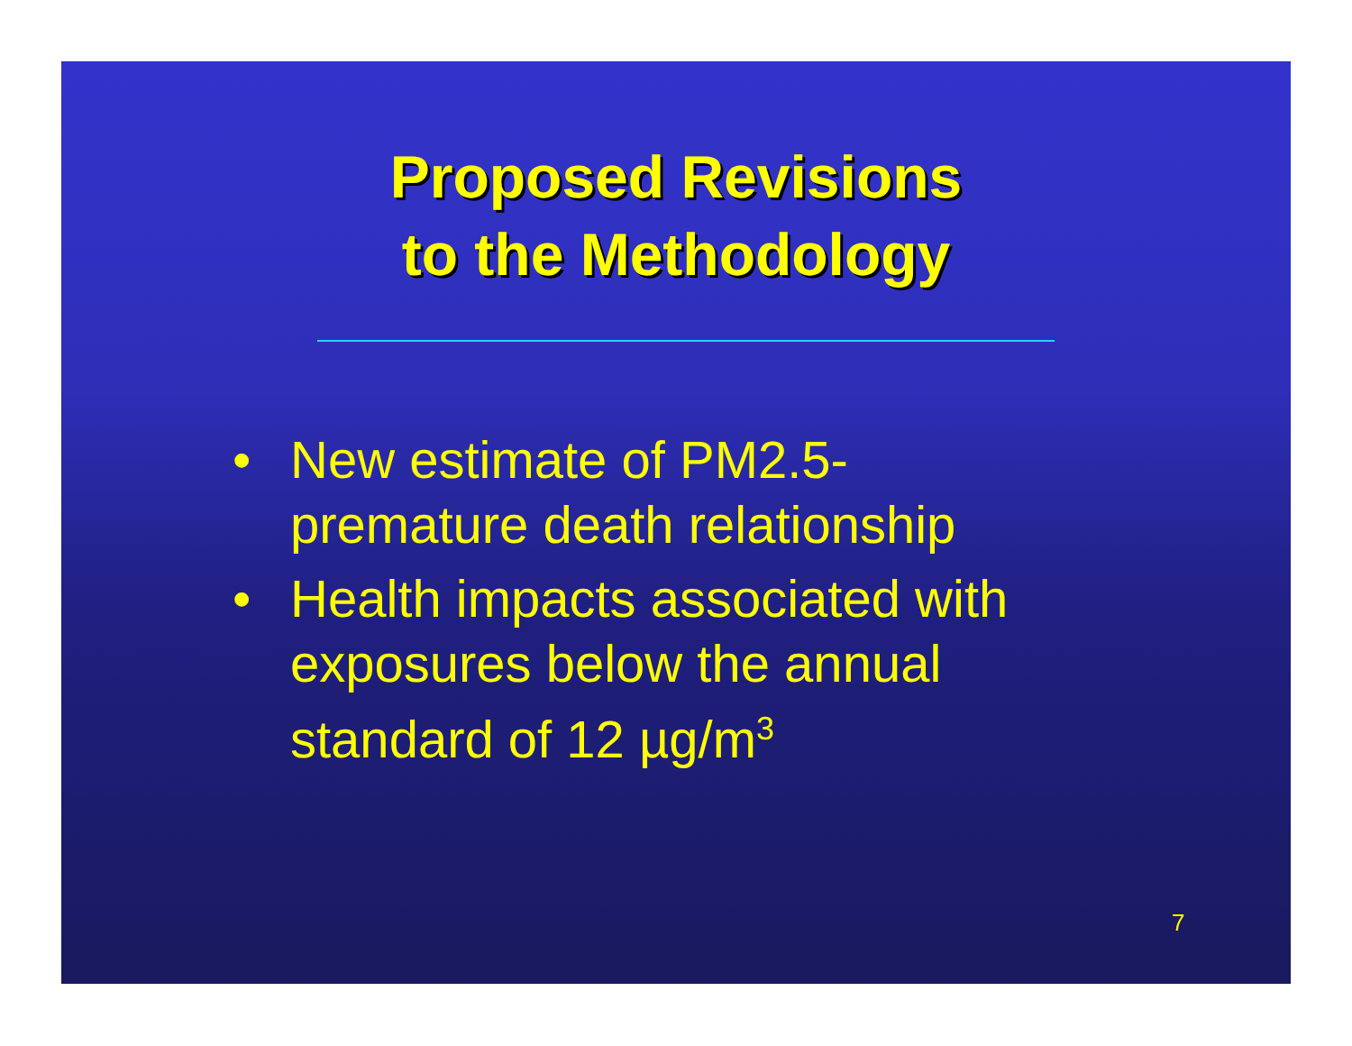Proposed Revisions
to the Methodology
• New estimate of PM2.5-premature death relationship
• Health impacts associated with exposures below the annual standard of 12 µg/m<sup>3</sup>
7